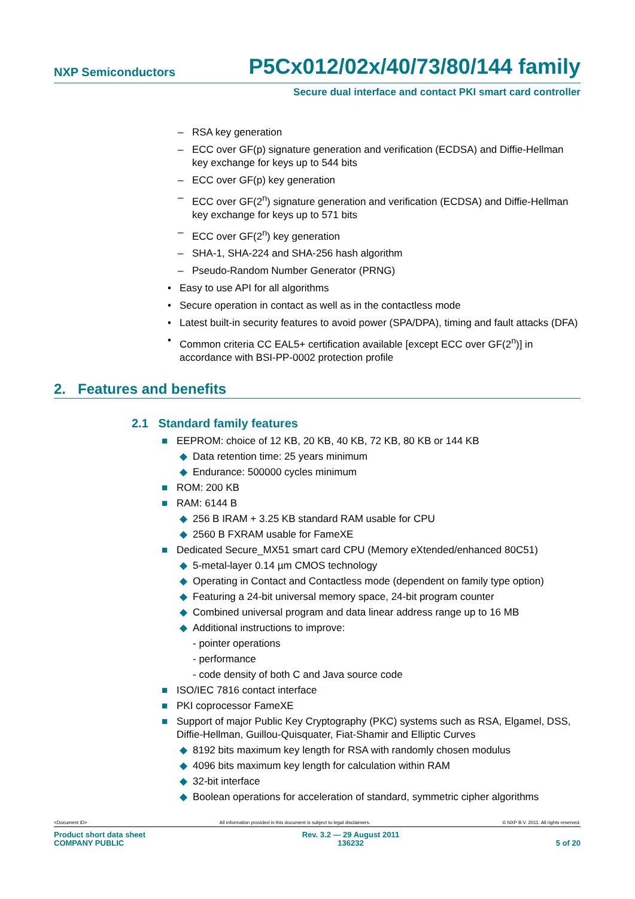NXP Semiconductors
P5Cx012/02x/40/73/80/144 family
Secure dual interface and contact PKI smart card controller
– RSA key generation
– ECC over GF(p) signature generation and verification (ECDSA) and Diffie-Hellman key exchange for keys up to 544 bits
– ECC over GF(p) key generation
– ECC over GF(2<sup>n</sup>) signature generation and verification (ECDSA) and Diffie-Hellman key exchange for keys up to 571 bits
– ECC over GF(2<sup>n</sup>) key generation
– SHA-1, SHA-224 and SHA-256 hash algorithm
– Pseudo-Random Number Generator (PRNG)
• Easy to use API for all algorithms
• Secure operation in contact as well as in the contactless mode
• Latest built-in security features to avoid power (SPA/DPA), timing and fault attacks (DFA)
• Common criteria CC EAL5+ certification available [except ECC over GF(2<sup>n</sup>)] in accordance with BSI-PP-0002 protection profile
2. Features and benefits
2.1 Standard family features
■ EEPROM: choice of 12 KB, 20 KB, 40 KB, 72 KB, 80 KB or 144 KB
◆ Data retention time: 25 years minimum
◆ Endurance: 500000 cycles minimum
■ ROM: 200 KB
■ RAM: 6144 B
◆ 256 B IRAM + 3.25 KB standard RAM usable for CPU
◆ 2560 B FXRAM usable for FameXE
■ Dedicated Secure_MX51 smart card CPU (Memory eXtended/enhanced 80C51)
◆ 5-metal-layer 0.14 µm CMOS technology
◆ Operating in Contact and Contactless mode (dependent on family type option)
◆ Featuring a 24-bit universal memory space, 24-bit program counter
◆ Combined universal program and data linear address range up to 16 MB
◆ Additional instructions to improve:
- pointer operations
- performance
- code density of both C and Java source code
■ ISO/IEC 7816 contact interface
■ PKI coprocessor FameXE
■ Support of major Public Key Cryptography (PKC) systems such as RSA, Elgamel, DSS, Diffie-Hellman, Guillou-Quisquater, Fiat-Shamir and Elliptic Curves
◆ 8192 bits maximum key length for RSA with randomly chosen modulus
◆ 4096 bits maximum key length for calculation within RAM
◆ 32-bit interface
◆ Boolean operations for acceleration of standard, symmetric cipher algorithms
<Document ID> All information provided in this document is subject to legal disclaimers.
© NXP B.V. 2011. All rights reserved.
Product short data sheet
COMPANY PUBLIC
Rev. 3.2 — 29 August 2011
136232
5 of 20